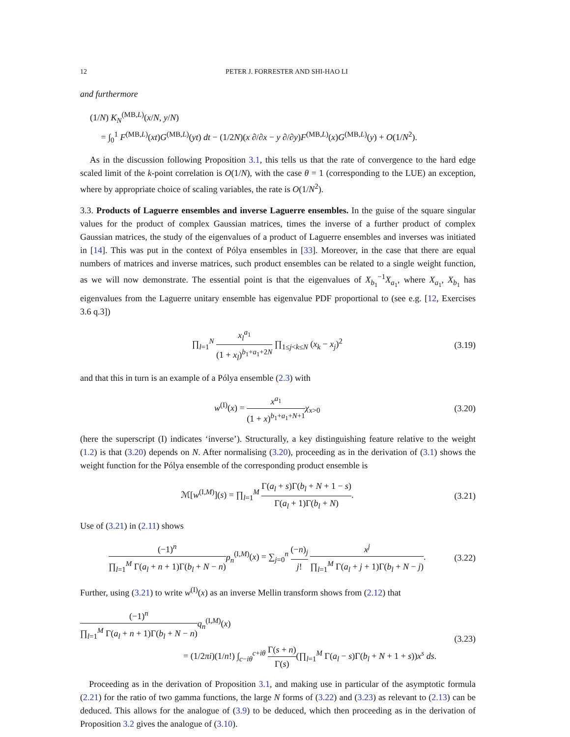12 PETER J. FORRESTER AND SHI-HAO LI
and furthermore
(1/N) K<sub>N</sub><sup>(MB,L)</sup>(x/N, y/N)
= ∫<sub>0</sub><sup>1</sup> F<sup>(MB,L)</sup>(xt)G<sup>(MB,L)</sup>(yt) dt − (1/2N)(x ∂/∂x − y ∂/∂y)F<sup>(MB,L)</sup>(x)G<sup>(MB,L)</sup>(y) + O(1/N<sup>2</sup>).
As in the discussion following Proposition 3.1, this tells us that the rate of convergence to the hard edge scaled limit of the k-point correlation is O(1/N), with the case θ = 1 (corresponding to the LUE) an exception, where by appropriate choice of scaling variables, the rate is O(1/N<sup>2</sup>).
3.3. Products of Laguerre ensembles and inverse Laguerre ensembles. In the guise of the square singular values for the product of complex Gaussian matrices, times the inverse of a further product of complex Gaussian matrices, the study of the eigenvalues of a product of Laguerre ensembles and inverses was initiated in [14]. This was put in the context of Pólya ensembles in [33]. Moreover, in the case that there are equal numbers of matrices and inverse matrices, such product ensembles can be related to a single weight function, as we will now demonstrate. The essential point is that the eigenvalues of X<sub>b<sub>1</sub></sub><sup>−1</sup>X<sub>a<sub>1</sub></sub>, where X<sub>a<sub>1</sub></sub>, X<sub>b<sub>1</sub></sub> has eigenvalues from the Laguerre unitary ensemble has eigenvalue PDF proportional to (see e.g. [12, Exercises 3.6 q.3])
∏<sub>l=1</sub><sup>N</sup> x<sub>l</sub><sup>a<sub>1</sub></sup> (1 + x<sub>l</sub>)<sup>b<sub>1</sub>+a<sub>1</sub>+2N</sup> ∏<sub>1≤j<k≤N</sub> (x<sub>k</sub> − x<sub>j</sub>)<sup>2</sup>
(3.19)
and that this in turn is an example of a Pólya ensemble (2.3) with
w<sup>(I)</sup>(x) = x<sup>a<sub>1</sub></sup> (1 + x)<sup>b<sub>1</sub>+a<sub>1</sub>+N+1</sup> χ<sub>x>0</sub>
(3.20)
(here the superscript (I) indicates ‘inverse’). Structurally, a key distinguishing feature relative to the weight (1.2) is that (3.20) depends on N. After normalising (3.20), proceeding as in the derivation of (3.1) shows the weight function for the Pólya ensemble of the corresponding product ensemble is
ℳ[w<sup>(I,M)</sup>](s) = ∏<sub>l=1</sub><sup>M</sup> Γ(a<sub>l</sub> + s)Γ(b<sub>l</sub> + N + 1 − s) Γ(a<sub>l</sub> + 1)Γ(b<sub>l</sub> + N).
(3.21)
Use of (3.21) in (2.11) shows
(−1)<sup>n</sup> ∏<sub>l=1</sub><sup>M</sup> Γ(a<sub>l</sub> + n + 1)Γ(b<sub>l</sub> + N − n) p<sub>n</sub><sup>(I,M)</sup>(x) = ∑<sub>j=0</sub><sup>n</sup> (−n)<sub>j</sub> j! x<sup>j</sup> ∏<sub>l=1</sub><sup>M</sup> Γ(a<sub>l</sub> + j + 1)Γ(b<sub>l</sub> + N − j).
(3.22)
Further, using (3.21) to write w<sup>(I)</sup>(x) as an inverse Mellin transform shows from (2.12) that
(−1)<sup>n</sup> ∏<sub>l=1</sub><sup>M</sup> Γ(a<sub>l</sub> + n + 1)Γ(b<sub>l</sub> + N − n) q<sub>n</sub><sup>(I,M)</sup>(x)
= (1/2πi)(1/n!) ∫<sub>c−iθ</sub><sup>c+iθ</sup> Γ(s + n) Γ(s)(∏<sub>l=1</sub><sup>M</sup> Γ(a<sub>l</sub> − s)Γ(b<sub>l</sub> + N + 1 + s))x<sup>s</sup> ds.
(3.23)
Proceeding as in the derivation of Proposition 3.1, and making use in particular of the asymptotic formula (2.21) for the ratio of two gamma functions, the large N forms of (3.22) and (3.23) as relevant to (2.13) can be deduced. This allows for the analogue of (3.9) to be deduced, which then proceeding as in the derivation of Proposition 3.2 gives the analogue of (3.10).